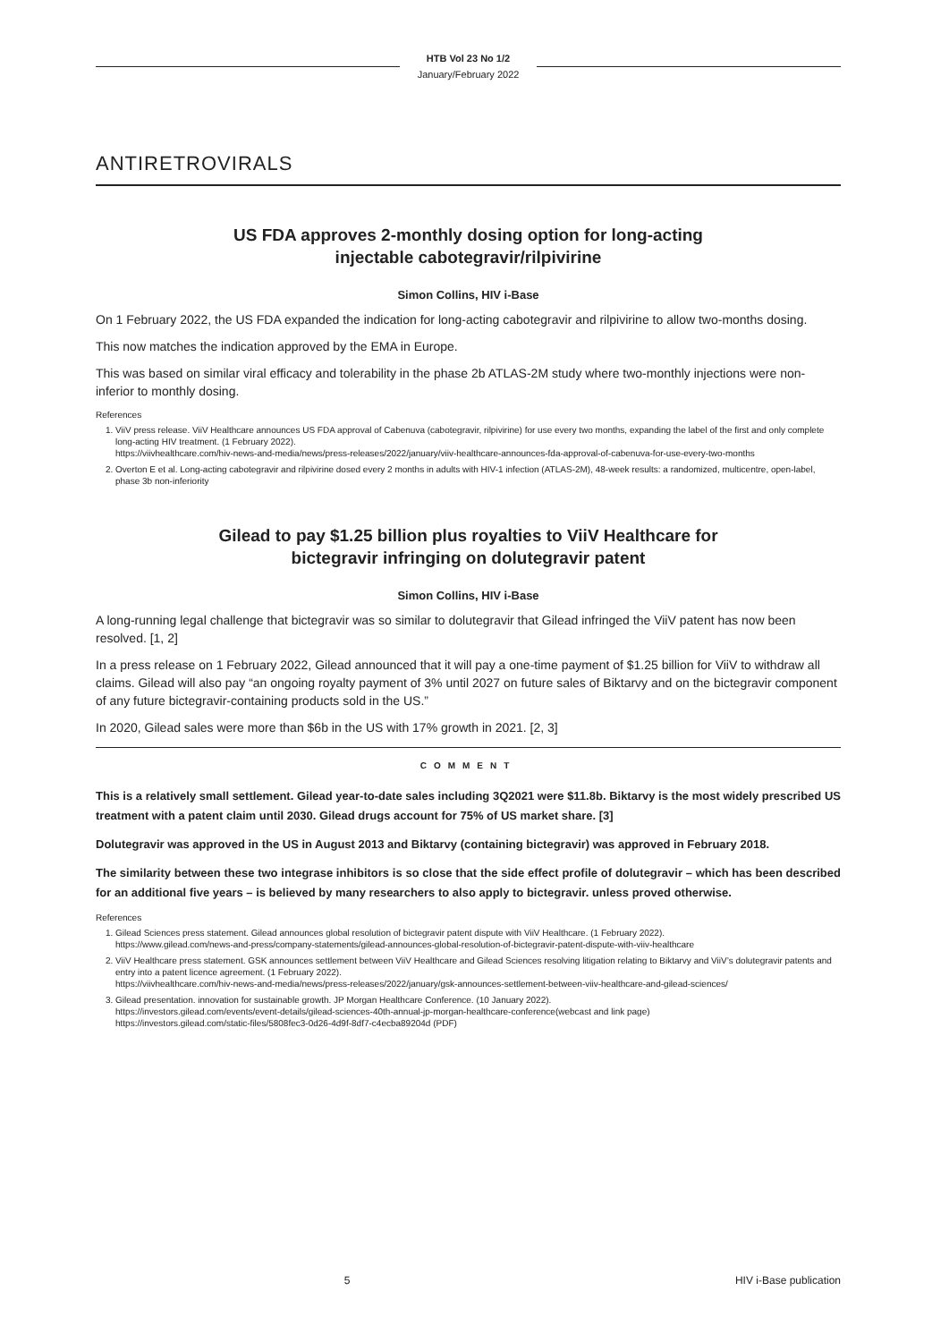HTB Vol 23 No 1/2
January/February 2022
ANTIRETROVIRALS
US FDA approves 2-monthly dosing option for long-acting
injectable cabotegravir/rilpivirine
Simon Collins, HIV i-Base
On 1 February 2022, the US FDA expanded the indication for long-acting cabotegravir and rilpivirine to allow two-months dosing.
This now matches the indication approved by the EMA in Europe.
This was based on similar viral efficacy and tolerability in the phase 2b ATLAS-2M study where two-monthly injections were non-inferior to monthly dosing.
References
1. ViiV press release. ViiV Healthcare announces US FDA approval of Cabenuva (cabotegravir, rilpivirine) for use every two months, expanding the label of the first and only complete long-acting HIV treatment. (1 February 2022).
https://viivhealthcare.com/hiv-news-and-media/news/press-releases/2022/january/viiv-healthcare-announces-fda-approval-of-cabenuva-for-use-every-two-months
2. Overton E et al. Long-acting cabotegravir and rilpivirine dosed every 2 months in adults with HIV-1 infection (ATLAS-2M), 48-week results: a randomized, multicentre, open-label, phase 3b non-inferiority
Gilead to pay $1.25 billion plus royalties to ViiV Healthcare for
bictegravir infringing on dolutegravir patent
Simon Collins, HIV i-Base
A long-running legal challenge that bictegravir was so similar to dolutegravir that Gilead infringed the ViiV patent has now been resolved. [1, 2]
In a press release on 1 February 2022, Gilead announced that it will pay a one-time payment of $1.25 billion for ViiV to withdraw all claims. Gilead will also pay “an ongoing royalty payment of 3% until 2027 on future sales of Biktarvy and on the bictegravir component of any future bictegravir-containing products sold in the US.”
In 2020, Gilead sales were more than $6b in the US with 17% growth in 2021. [2, 3]
COMMENT
This is a relatively small settlement. Gilead year-to-date sales including 3Q2021 were $11.8b. Biktarvy is the most widely prescribed US treatment with a patent claim until 2030. Gilead drugs account for 75% of US market share. [3]
Dolutegravir was approved in the US in August 2013 and Biktarvy (containing bictegravir) was approved in February 2018.
The similarity between these two integrase inhibitors is so close that the side effect profile of dolutegravir – which has been described for an additional five years – is believed by many researchers to also apply to bictegravir. unless proved otherwise.
References
1. Gilead Sciences press statement. Gilead announces global resolution of bictegravir patent dispute with ViiV Healthcare. (1 February 2022).
https://www.gilead.com/news-and-press/company-statements/gilead-announces-global-resolution-of-bictegravir-patent-dispute-with-viiv-healthcare
2. ViiV Healthcare press statement. GSK announces settlement between ViiV Healthcare and Gilead Sciences resolving litigation relating to Biktarvy and ViiV’s dolutegravir patents and entry into a patent licence agreement. (1 February 2022).
https://viivhealthcare.com/hiv-news-and-media/news/press-releases/2022/january/gsk-announces-settlement-between-viiv-healthcare-and-gilead-sciences/
3. Gilead presentation. innovation for sustainable growth. JP Morgan Healthcare Conference. (10 January 2022).
https://investors.gilead.com/events/event-details/gilead-sciences-40th-annual-jp-morgan-healthcare-conference(webcast and link page)
https://investors.gilead.com/static-files/5808fec3-0d26-4d9f-8df7-c4ecba89204d (PDF)
5 HIV i-Base publication